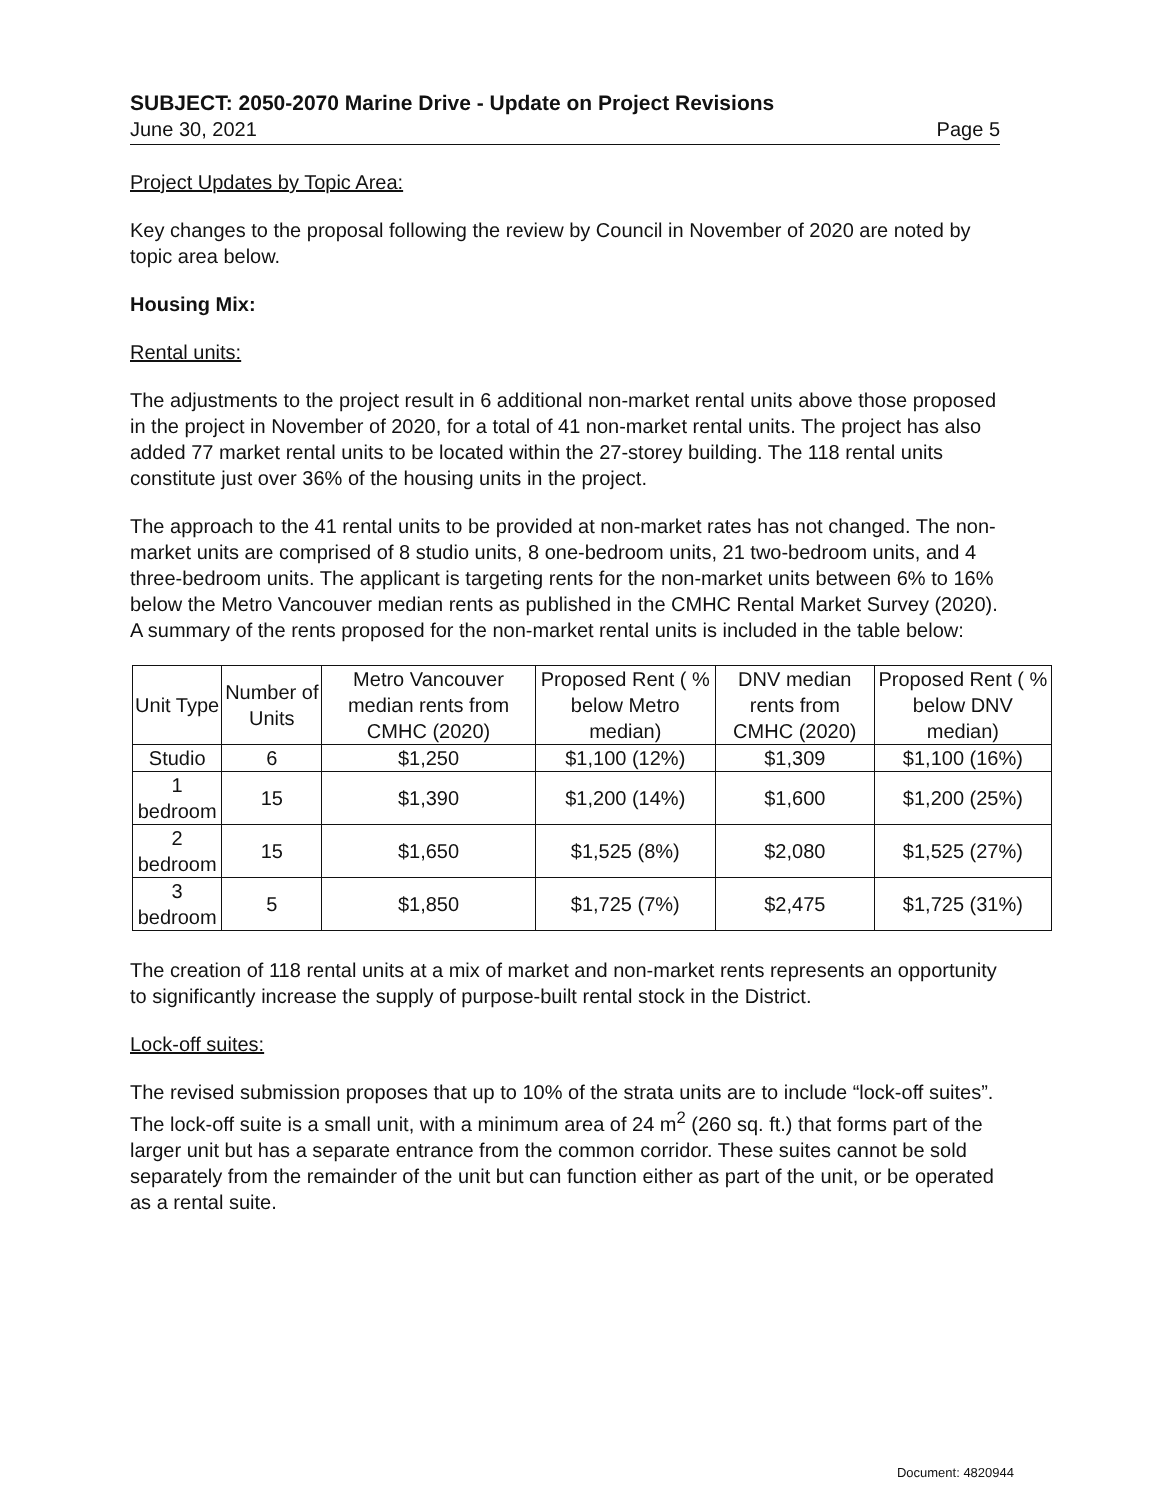SUBJECT: 2050-2070 Marine Drive - Update on Project Revisions
June 30, 2021 Page 5
Project Updates by Topic Area:
Key changes to the proposal following the review by Council in November of 2020 are noted by topic area below.
Housing Mix:
Rental units:
The adjustments to the project result in 6 additional non-market rental units above those proposed in the project in November of 2020, for a total of 41 non-market rental units. The project has also added 77 market rental units to be located within the 27-storey building. The 118 rental units constitute just over 36% of the housing units in the project.
The approach to the 41 rental units to be provided at non-market rates has not changed. The non-market units are comprised of 8 studio units, 8 one-bedroom units, 21 two-bedroom units, and 4 three-bedroom units. The applicant is targeting rents for the non-market units between 6% to 16% below the Metro Vancouver median rents as published in the CMHC Rental Market Survey (2020). A summary of the rents proposed for the non-market rental units is included in the table below:
| Unit Type | Number of Units | Metro Vancouver median rents from CMHC (2020) | Proposed Rent ( % below Metro median) | DNV median rents from CMHC (2020) | Proposed Rent ( % below DNV median) |
| --- | --- | --- | --- | --- | --- |
| Studio | 6 | $1,250 | $1,100 (12%) | $1,309 | $1,100 (16%) |
| 1 bedroom | 15 | $1,390 | $1,200 (14%) | $1,600 | $1,200 (25%) |
| 2 bedroom | 15 | $1,650 | $1,525 (8%) | $2,080 | $1,525 (27%) |
| 3 bedroom | 5 | $1,850 | $1,725 (7%) | $2,475 | $1,725 (31%) |
The creation of 118 rental units at a mix of market and non-market rents represents an opportunity to significantly increase the supply of purpose-built rental stock in the District.
Lock-off suites:
The revised submission proposes that up to 10% of the strata units are to include “lock-off suites”. The lock-off suite is a small unit, with a minimum area of 24 m<sup>2</sup> (260 sq. ft.) that forms part of the larger unit but has a separate entrance from the common corridor. These suites cannot be sold separately from the remainder of the unit but can function either as part of the unit, or be operated as a rental suite.
Document: 4820944